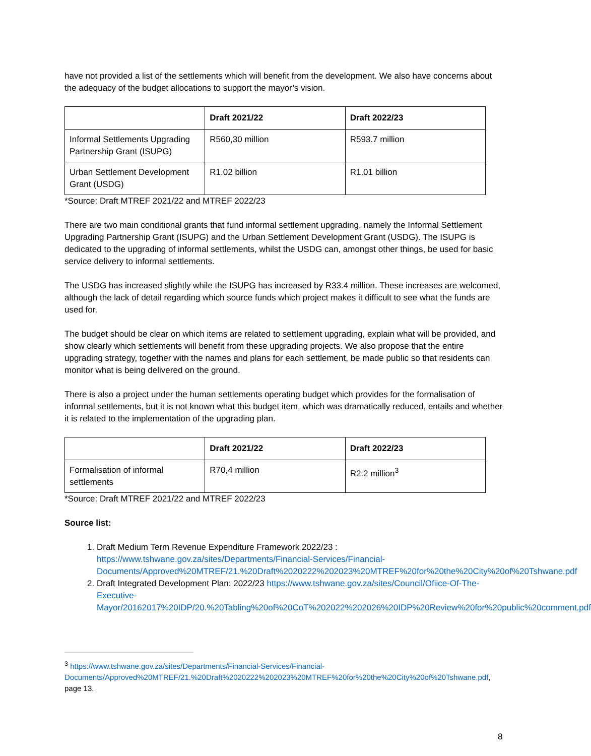have not provided a list of the settlements which will benefit from the development. We also have concerns about the adequacy of the budget allocations to support the mayor’s vision.
| | Draft 2021/22 | Draft 2022/23 |
| --- | --- | --- |
| Informal Settlements Upgrading Partnership Grant (ISUPG) | R560,30 million | R593.7 million |
| Urban Settlement Development Grant (USDG) | R1.02 billion | R1.01 billion |
*Source: Draft MTREF 2021/22 and MTREF 2022/23
There are two main conditional grants that fund informal settlement upgrading, namely the Informal Settlement Upgrading Partnership Grant (ISUPG) and the Urban Settlement Development Grant (USDG). The ISUPG is dedicated to the upgrading of informal settlements, whilst the USDG can, amongst other things, be used for basic service delivery to informal settlements.
The USDG has increased slightly while the ISUPG has increased by R33.4 million. These increases are welcomed, although the lack of detail regarding which source funds which project makes it difficult to see what the funds are used for.
The budget should be clear on which items are related to settlement upgrading, explain what will be provided, and show clearly which settlements will benefit from these upgrading projects. We also propose that the entire upgrading strategy, together with the names and plans for each settlement, be made public so that residents can monitor what is being delivered on the ground.
There is also a project under the human settlements operating budget which provides for the formalisation of informal settlements, but it is not known what this budget item, which was dramatically reduced, entails and whether it is related to the implementation of the upgrading plan.
| | Draft 2021/22 | Draft 2022/23 |
| --- | --- | --- |
| Formalisation of informal settlements | R70,4 million | R2.2 million<sup>3</sup> |
*Source: Draft MTREF 2021/22 and MTREF 2022/23
Source list:
1. Draft Medium Term Revenue Expenditure Framework 2022/23 : https://www.tshwane.gov.za/sites/Departments/Financial-Services/Financial-Documents/Approved%20MTREF/21.%20Draft%2020222%202023%20MTREF%20for%20the%20City%20of%20Tshwane.pdf
2. Draft Integrated Development Plan: 2022/23 https://www.tshwane.gov.za/sites/Council/Ofiice-Of-The-Executive-Mayor/20162017%20IDP/20.%20Tabling%20of%20CoT%202022%202026%20IDP%20Review%20for%20public%20comment.pdf
<sup>3</sup> https://www.tshwane.gov.za/sites/Departments/Financial-Services/Financial-Documents/Approved%20MTREF/21.%20Draft%2020222%202023%20MTREF%20for%20the%20City%20of%20Tshwane.pdf, page 13.
8